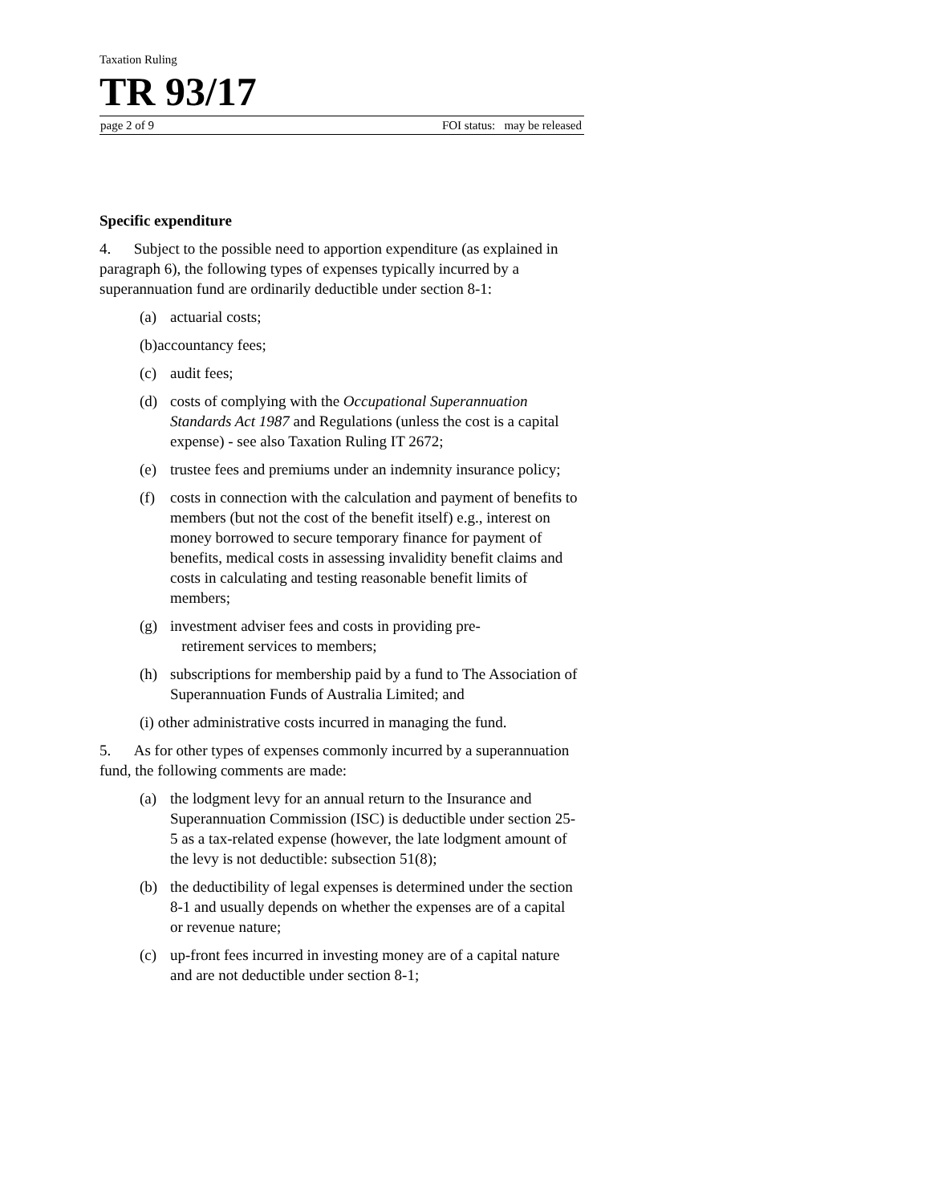Taxation Ruling
TR 93/17
page 2 of 9 FOI status: may be released
Specific expenditure
4. Subject to the possible need to apportion expenditure (as explained in paragraph 6), the following types of expenses typically incurred by a superannuation fund are ordinarily deductible under section 8-1:
(a) actuarial costs;
(b)accountancy fees;
(c) audit fees;
(d) costs of complying with the Occupational Superannuation Standards Act 1987 and Regulations (unless the cost is a capital expense) - see also Taxation Ruling IT 2672;
(e) trustee fees and premiums under an indemnity insurance policy;
(f) costs in connection with the calculation and payment of benefits to members (but not the cost of the benefit itself) e.g., interest on money borrowed to secure temporary finance for payment of benefits, medical costs in assessing invalidity benefit claims and costs in calculating and testing reasonable benefit limits of members;
(g) investment adviser fees and costs in providing pre-
retirement services to members;
(h) subscriptions for membership paid by a fund to The Association of Superannuation Funds of Australia Limited; and
(i) other administrative costs incurred in managing the fund.
5. As for other types of expenses commonly incurred by a superannuation fund, the following comments are made:
(a) the lodgment levy for an annual return to the Insurance and Superannuation Commission (ISC) is deductible under section 25-5 as a tax-related expense (however, the late lodgment amount of the levy is not deductible: subsection 51(8);
(b) the deductibility of legal expenses is determined under the section 8-1 and usually depends on whether the expenses are of a capital or revenue nature;
(c) up-front fees incurred in investing money are of a capital nature and are not deductible under section 8-1;